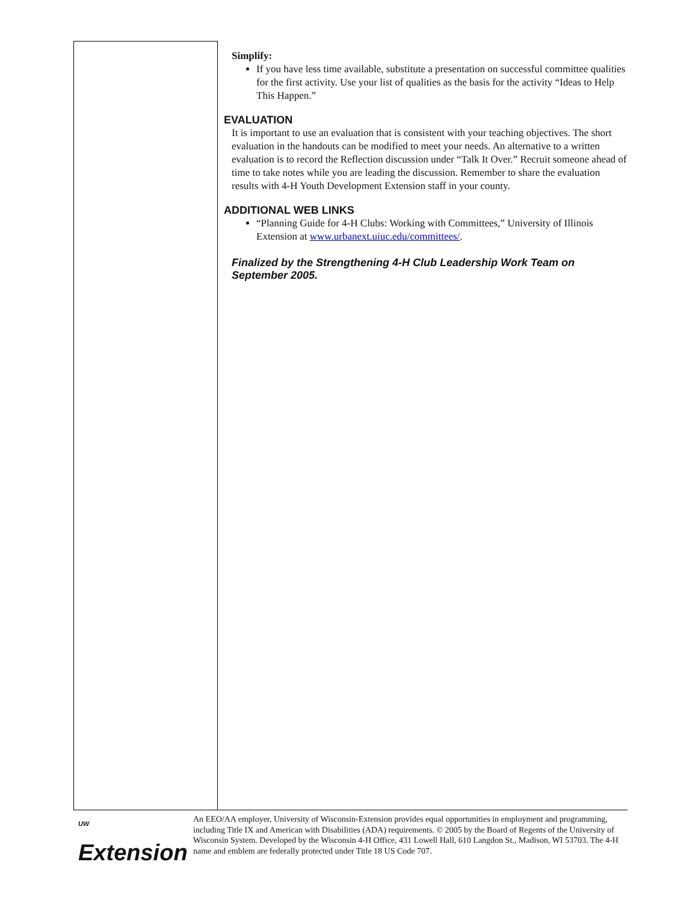Simplify:
If you have less time available, substitute a presentation on successful committee qualities for the first activity. Use your list of qualities as the basis for the activity “Ideas to Help This Happen.”
EVALUATION
It is important to use an evaluation that is consistent with your teaching objectives. The short evaluation in the handouts can be modified to meet your needs. An alternative to a written evaluation is to record the Reflection discussion under “Talk It Over.” Recruit someone ahead of time to take notes while you are leading the discussion. Remember to share the evaluation results with 4-H Youth Development Extension staff in your county.
ADDITIONAL WEB LINKS
“Planning Guide for 4-H Clubs: Working with Committees,” University of Illinois Extension at www.urbanext.uiuc.edu/committees/.
Finalized by the Strengthening 4-H Club Leadership Work Team on September 2005.
<sup>UW</sup> Extension
An EEO/AA employer, University of Wisconsin-Extension provides equal opportunities in employment and programming, including Title IX and American with Disabilities (ADA) requirements. © 2005 by the Board of Regents of the University of Wisconsin System. Developed by the Wisconsin 4-H Office, 431 Lowell Hall, 610 Langdon St., Madison, WI 53703. The 4-H name and emblem are federally protected under Title 18 US Code 707.